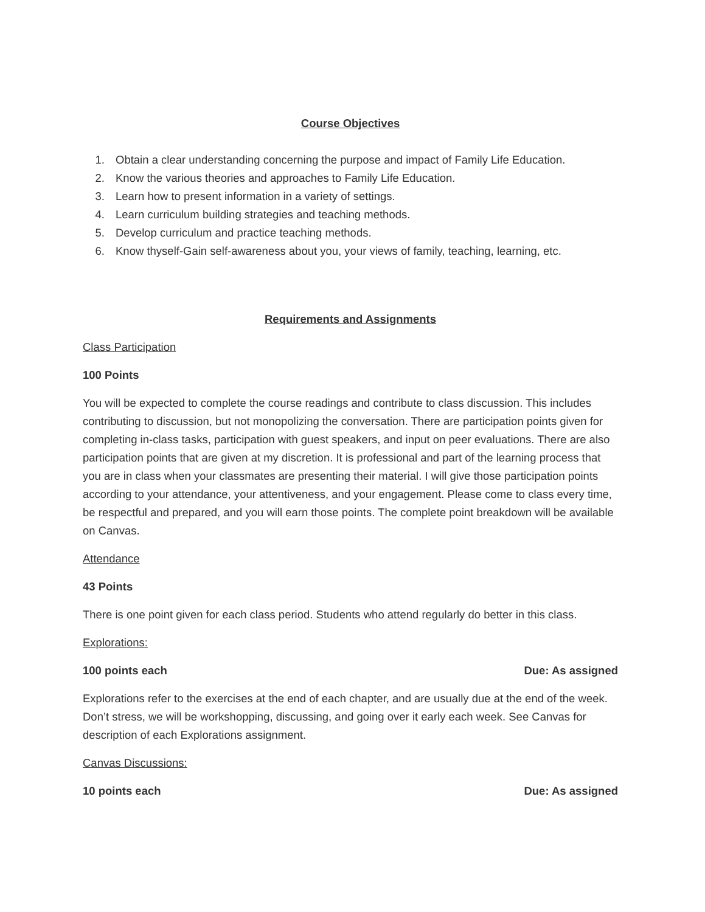Course Objectives
1. Obtain a clear understanding concerning the purpose and impact of Family Life Education.
2. Know the various theories and approaches to Family Life Education.
3. Learn how to present information in a variety of settings.
4. Learn curriculum building strategies and teaching methods.
5. Develop curriculum and practice teaching methods.
6. Know thyself-Gain self-awareness about you, your views of family, teaching, learning, etc.
Requirements and Assignments
Class Participation
100 Points
You will be expected to complete the course readings and contribute to class discussion. This includes contributing to discussion, but not monopolizing the conversation. There are participation points given for completing in-class tasks, participation with guest speakers, and input on peer evaluations. There are also participation points that are given at my discretion. It is professional and part of the learning process that you are in class when your classmates are presenting their material. I will give those participation points according to your attendance, your attentiveness, and your engagement. Please come to class every time, be respectful and prepared, and you will earn those points. The complete point breakdown will be available on Canvas.
Attendance
43 Points
There is one point given for each class period. Students who attend regularly do better in this class.
Explorations:
100 points each Due: As assigned
Explorations refer to the exercises at the end of each chapter, and are usually due at the end of the week. Don’t stress, we will be workshopping, discussing, and going over it early each week. See Canvas for description of each Explorations assignment.
Canvas Discussions:
10 points each Due: As assigned